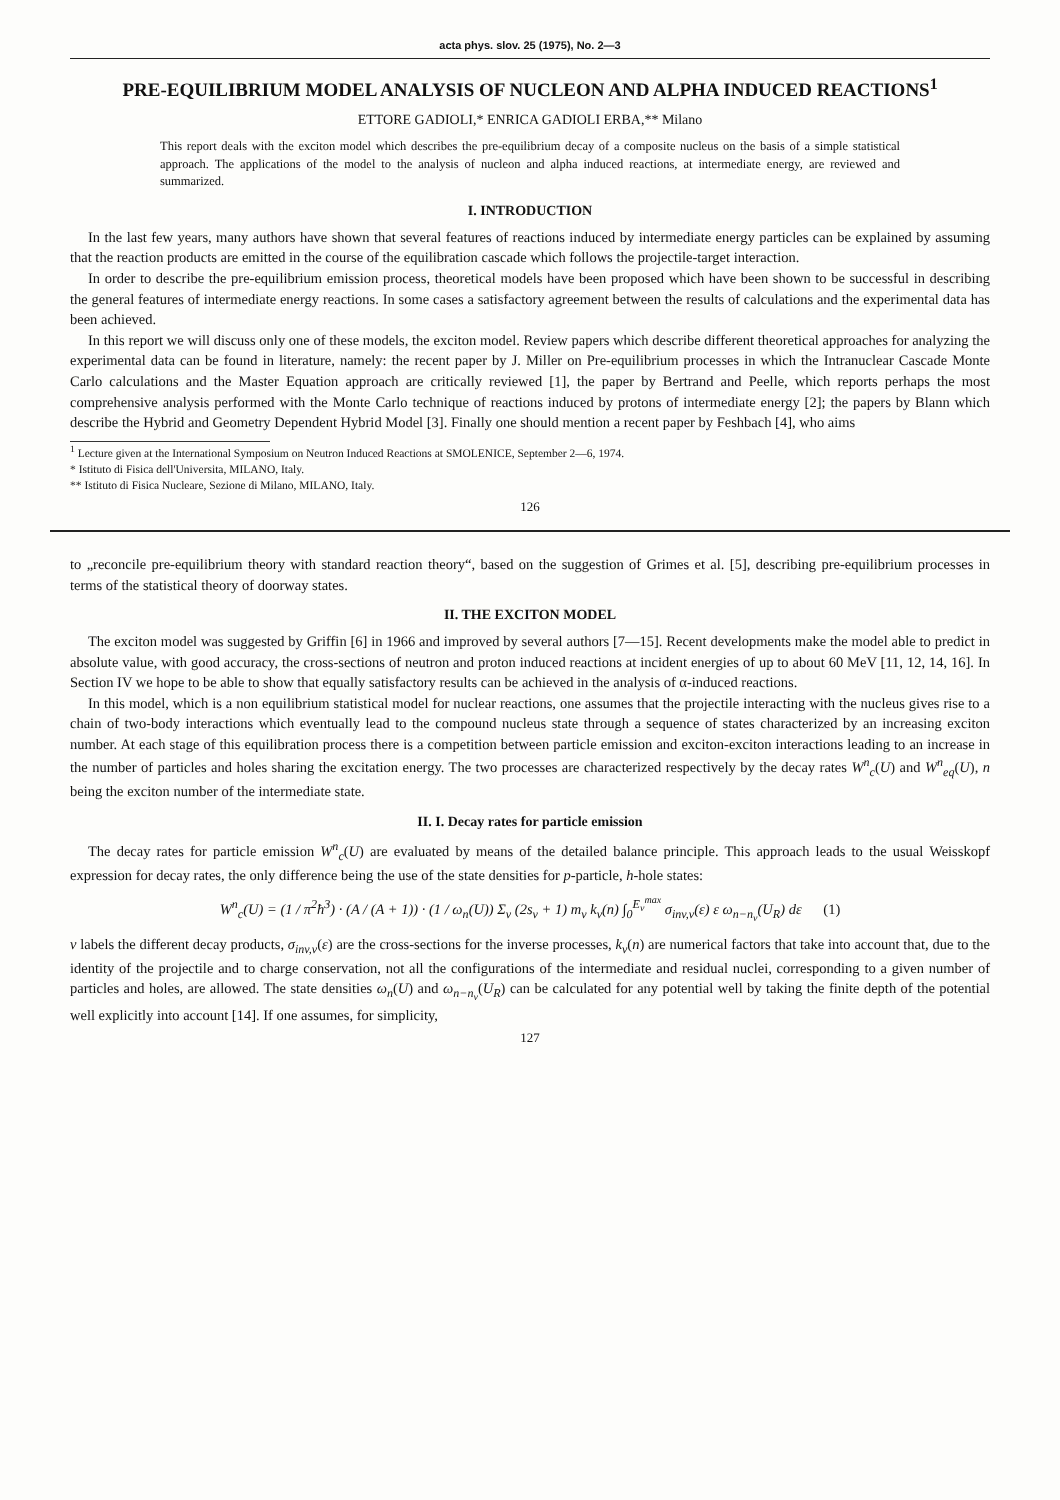acta phys. slov. 25 (1975), No. 2—3
PRE-EQUILIBRIUM MODEL ANALYSIS OF NUCLEON AND ALPHA INDUCED REACTIONS<sup>1</sup>
ETTORE GADIOLI,* ENRICA GADIOLI ERBA,** Milano
This report deals with the exciton model which describes the pre-equilibrium decay of a composite nucleus on the basis of a simple statistical approach. The applications of the model to the analysis of nucleon and alpha induced reactions, at intermediate energy, are reviewed and summarized.
I. INTRODUCTION
In the last few years, many authors have shown that several features of reactions induced by intermediate energy particles can be explained by assuming that the reaction products are emitted in the course of the equilibration cascade which follows the projectile-target interaction.
In order to describe the pre-equilibrium emission process, theoretical models have been proposed which have been shown to be successful in describing the general features of intermediate energy reactions. In some cases a satisfactory agreement between the results of calculations and the experimental data has been achieved.
In this report we will discuss only one of these models, the exciton model. Review papers which describe different theoretical approaches for analyzing the experimental data can be found in literature, namely: the recent paper by J. Miller on Pre-equilibrium processes in which the Intranuclear Cascade Monte Carlo calculations and the Master Equation approach are critically reviewed [1], the paper by Bertrand and Peelle, which reports perhaps the most comprehensive analysis performed with the Monte Carlo technique of reactions induced by protons of intermediate energy [2]; the papers by Blann which describe the Hybrid and Geometry Dependent Hybrid Model [3]. Finally one should mention a recent paper by Feshbach [4], who aims
<sup>1</sup> Lecture given at the International Symposium on Neutron Induced Reactions at SMOLENICE, September 2—6, 1974.
* Istituto di Fisica dell'Universita, MILANO, Italy.
** Istituto di Fisica Nucleare, Sezione di Milano, MILANO, Italy.
126
to „reconcile pre-equilibrium theory with standard reaction theory“, based on the suggestion of Grimes et al. [5], describing pre-equilibrium processes in terms of the statistical theory of doorway states.
II. THE EXCITON MODEL
The exciton model was suggested by Griffin [6] in 1966 and improved by several authors [7—15]. Recent developments make the model able to predict in absolute value, with good accuracy, the cross-sections of neutron and proton induced reactions at incident energies of up to about 60 MeV [11, 12, 14, 16]. In Section IV we hope to be able to show that equally satisfactory results can be achieved in the analysis of α-induced reactions.
In this model, which is a non equilibrium statistical model for nuclear reactions, one assumes that the projectile interacting with the nucleus gives rise to a chain of two-body interactions which eventually lead to the compound nucleus state through a sequence of states characterized by an increasing exciton number. At each stage of this equilibration process there is a competition between particle emission and exciton-exciton interactions leading to an increase in the number of particles and holes sharing the excitation energy. The two processes are characterized respectively by the decay rates W<sup>n</sup><sub>c</sub>(U) and W<sup>n</sup><sub>eq</sub>(U), n being the exciton number of the intermediate state.
II. I. Decay rates for particle emission
The decay rates for particle emission W<sup>n</sup><sub>c</sub>(U) are evaluated by means of the detailed balance principle. This approach leads to the usual Weisskopf expression for decay rates, the only difference being the use of the state densities for p-particle, h-hole states:
W<sup>n</sup><sub>c</sub>(U) = (1 / π<sup>2</sup>ħ<sup>3</sup>) · (A / (A + 1)) · (1 / ω<sub>n</sub>(U)) Σ<sub>ν</sub> (2s<sub>ν</sub> + 1) m<sub>ν</sub> k<sub>ν</sub>(n) ∫<sub>0</sub><sup>E<sub>ν</sub><sup>max</sup></sup> σ<sub>inv,ν</sub>(ε) ε ω<sub>n−n<sub>ν</sub></sub>(U<sub>R</sub>) dε (1)
ν labels the different decay products, σ<sub>inv,ν</sub>(ε) are the cross-sections for the inverse processes, k<sub>ν</sub>(n) are numerical factors that take into account that, due to the identity of the projectile and to charge conservation, not all the configurations of the intermediate and residual nuclei, corresponding to a given number of particles and holes, are allowed. The state densities ω<sub>n</sub>(U) and ω<sub>n−n<sub>ν</sub></sub>(U<sub>R</sub>) can be calculated for any potential well by taking the finite depth of the potential well explicitly into account [14]. If one assumes, for simplicity,
127